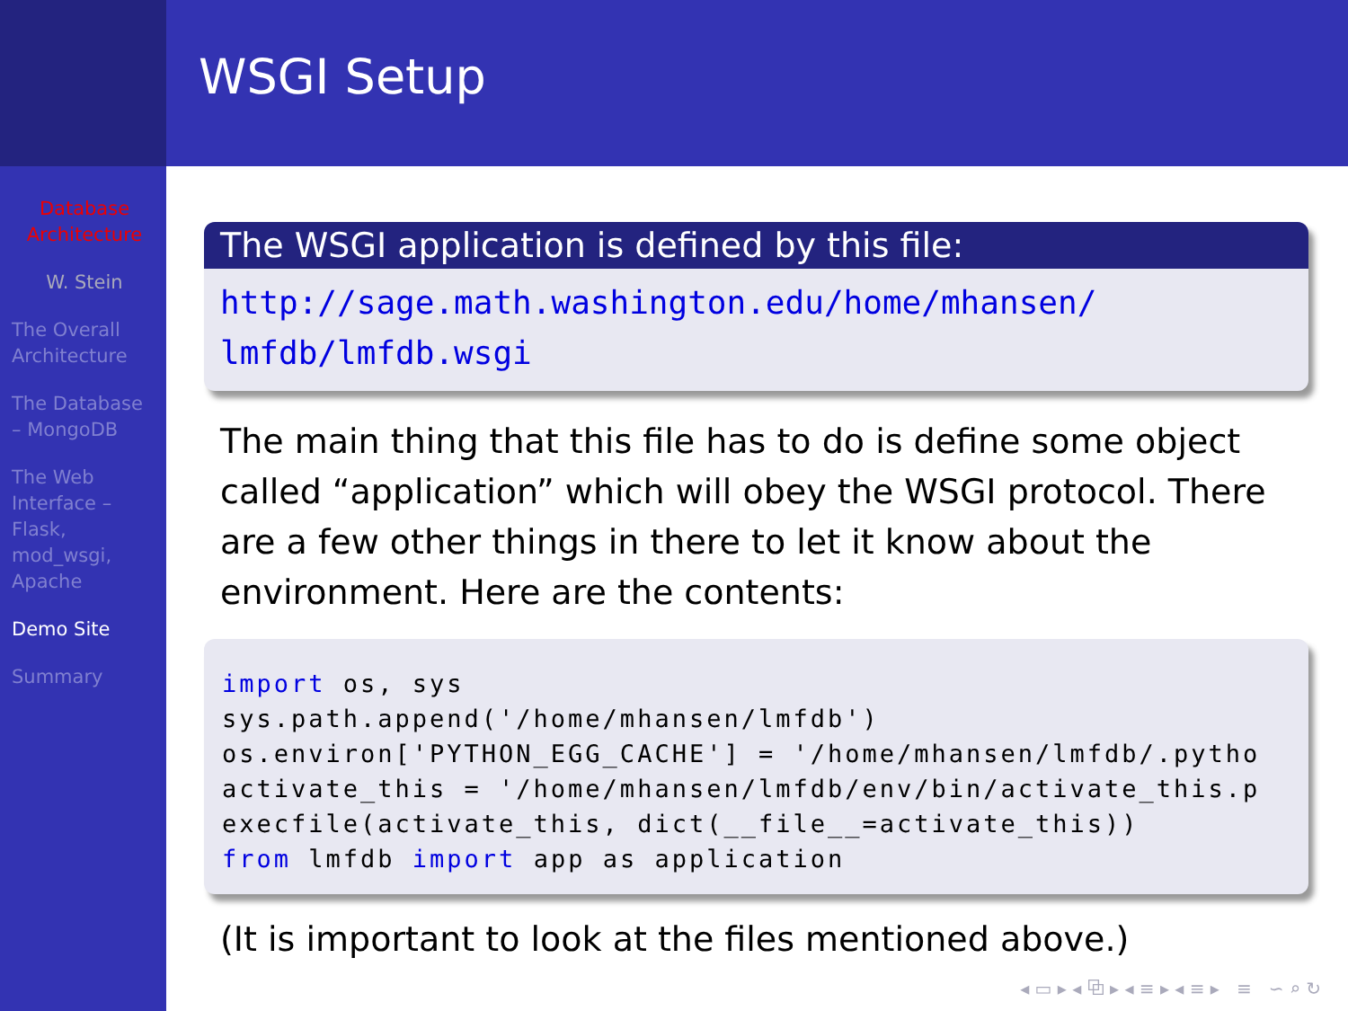Database Architecture
W. Stein
The Overall Architecture
The Database – MongoDB
The Web Interface – Flask, mod_wsgi, Apache
Demo Site
Summary
WSGI Setup
The WSGI application is defined by this file:
http://sage.math.washington.edu/home/mhansen/
lmfdb/lmfdb.wsgi
The main thing that this file has to do is define some object called “application” which will obey the WSGI protocol. There are a few other things in there to let it know about the environment. Here are the contents:
import os, sys
sys.path.append('/home/mhansen/lmfdb')
os.environ['PYTHON_EGG_CACHE'] = '/home/mhansen/lmfdb/.pytho
activate_this = '/home/mhansen/lmfdb/env/bin/activate_this.p
execfile(activate_this, dict(__file__=activate_this))
from lmfdb import app as application
(It is important to look at the files mentioned above.)
◂ ▭ ▸ ◂ ⧉ ▸ ◂ ≡ ▸ ◂ ≡ ▸ ≡ ∽ ⌕ ↻